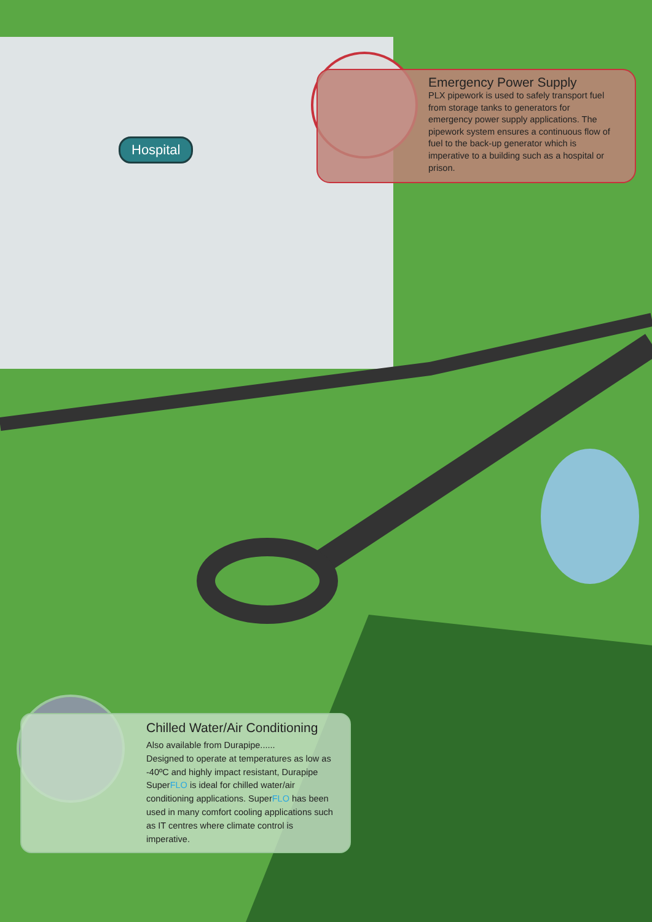Hospital
Emergency Power Supply
PLX pipework is used to safely transport fuel from storage tanks to generators for emergency power supply applications. The pipework system ensures a continuous flow of fuel to the back-up generator which is imperative to a building such as a hospital or prison.
Chilled Water/Air Conditioning
Also available from Durapipe......
Designed to operate at temperatures as low as -40ºC and highly impact resistant, Durapipe SuperFLO is ideal for chilled water/air conditioning applications. SuperFLO has been used in many comfort cooling applications such as IT centres where climate control is imperative.